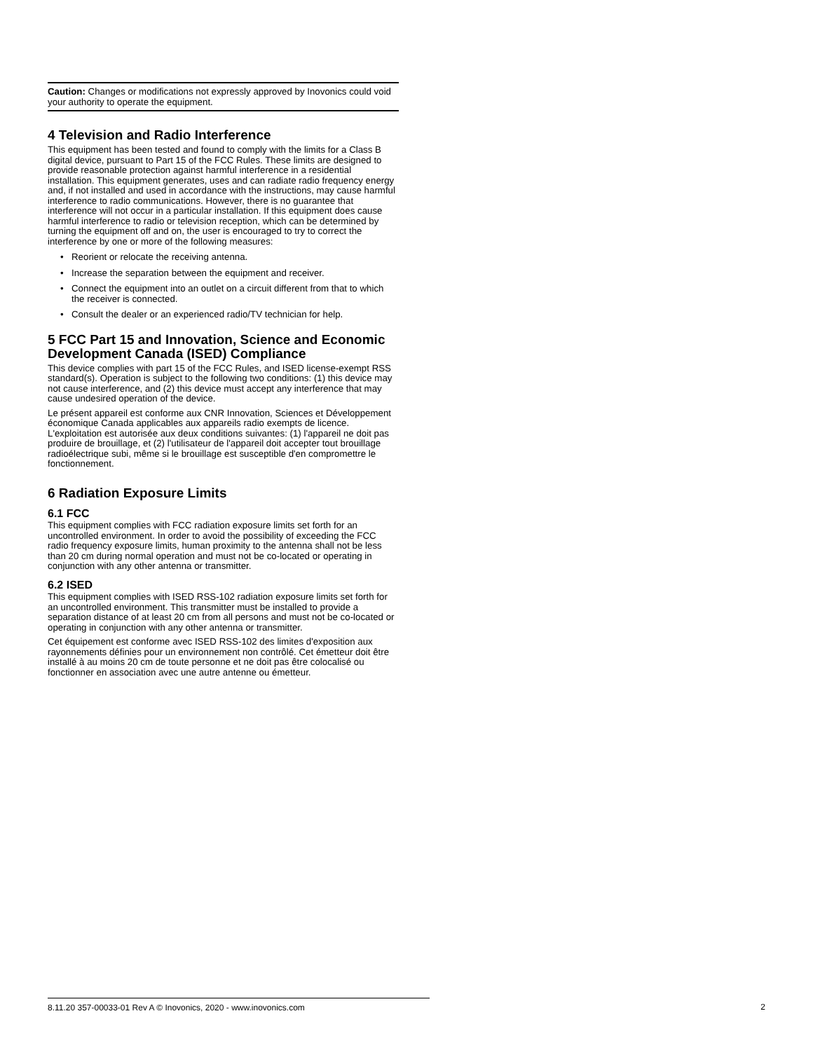Caution: Changes or modifications not expressly approved by Inovonics could void your authority to operate the equipment.
4 Television and Radio Interference
This equipment has been tested and found to comply with the limits for a Class B digital device, pursuant to Part 15 of the FCC Rules. These limits are designed to provide reasonable protection against harmful interference in a residential installation. This equipment generates, uses and can radiate radio frequency energy and, if not installed and used in accordance with the instructions, may cause harmful interference to radio communications. However, there is no guarantee that interference will not occur in a particular installation. If this equipment does cause harmful interference to radio or television reception, which can be determined by turning the equipment off and on, the user is encouraged to try to correct the interference by one or more of the following measures:
• Reorient or relocate the receiving antenna.
• Increase the separation between the equipment and receiver.
• Connect the equipment into an outlet on a circuit different from that to which the receiver is connected.
• Consult the dealer or an experienced radio/TV technician for help.
5 FCC Part 15 and Innovation, Science and Economic Development Canada (ISED) Compliance
This device complies with part 15 of the FCC Rules, and ISED license-exempt RSS standard(s). Operation is subject to the following two conditions: (1) this device may not cause interference, and (2) this device must accept any interference that may cause undesired operation of the device.
Le présent appareil est conforme aux CNR Innovation, Sciences et Développement économique Canada applicables aux appareils radio exempts de licence. L'exploitation est autorisée aux deux conditions suivantes: (1) l'appareil ne doit pas produire de brouillage, et (2) l'utilisateur de l'appareil doit accepter tout brouillage radioélectrique subi, même si le brouillage est susceptible d'en compromettre le fonctionnement.
6 Radiation Exposure Limits
6.1 FCC
This equipment complies with FCC radiation exposure limits set forth for an uncontrolled environment. In order to avoid the possibility of exceeding the FCC radio frequency exposure limits, human proximity to the antenna shall not be less than 20 cm during normal operation and must not be co-located or operating in conjunction with any other antenna or transmitter.
6.2 ISED
This equipment complies with ISED RSS-102 radiation exposure limits set forth for an uncontrolled environment. This transmitter must be installed to provide a separation distance of at least 20 cm from all persons and must not be co-located or operating in conjunction with any other antenna or transmitter.
Cet équipement est conforme avec ISED RSS-102 des limites d'exposition aux rayonnements définies pour un environnement non contrôlé. Cet émetteur doit être installé à au moins 20 cm de toute personne et ne doit pas être colocalisé ou fonctionner en association avec une autre antenne ou émetteur.
8.11.20 357-00033-01 Rev A © Inovonics, 2020 - www.inovonics.com
2